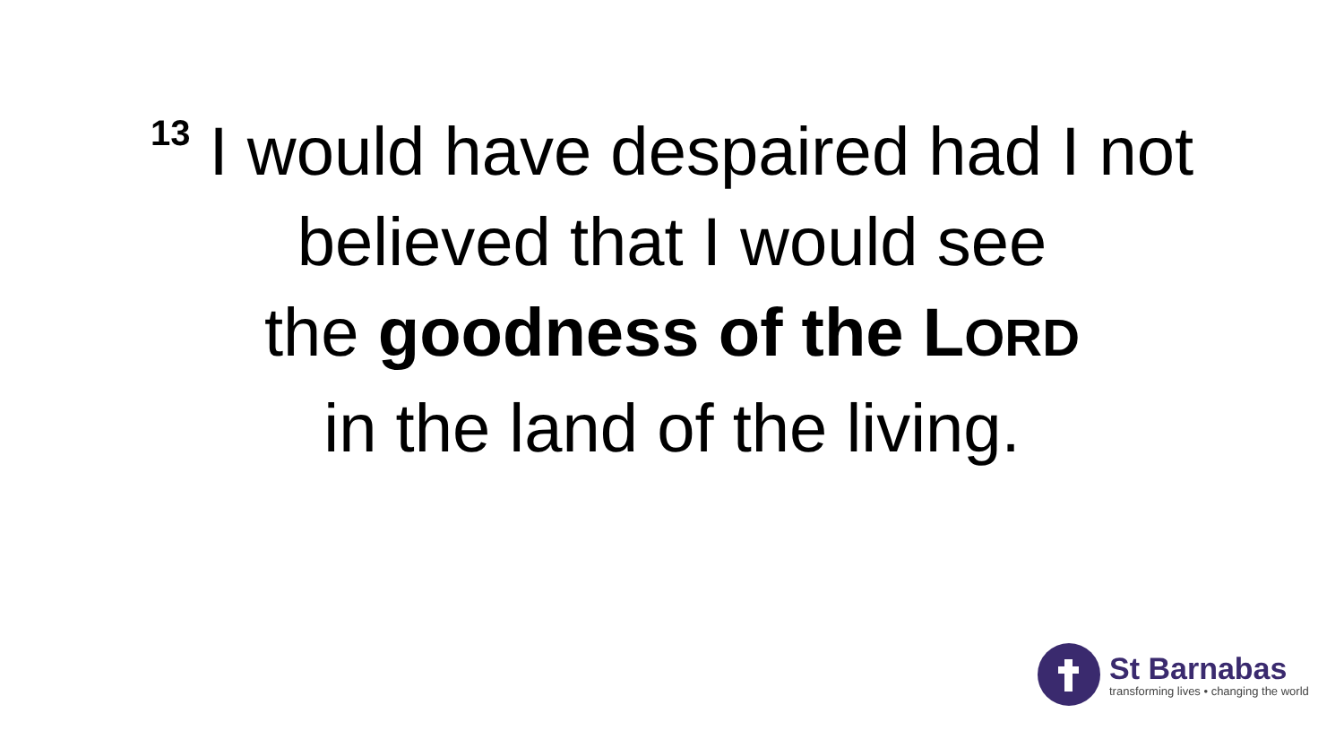<sup>13</sup> I would have despaired had I not
believed that I would see
the goodness of the LORD
in the land of the living.
St Barnabas
transforming lives • changing the world